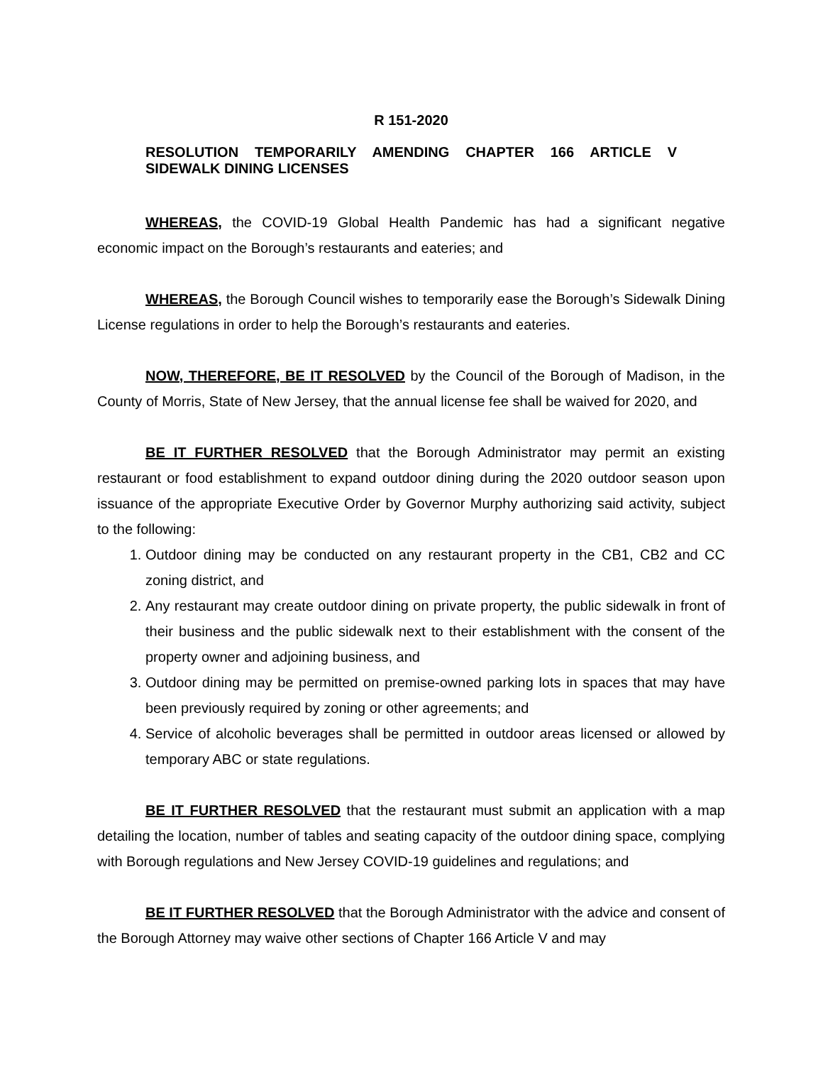R 151-2020
RESOLUTION TEMPORARILY AMENDING CHAPTER 166 ARTICLE V SIDEWALK DINING LICENSES
WHEREAS, the COVID-19 Global Health Pandemic has had a significant negative economic impact on the Borough’s restaurants and eateries; and
WHEREAS, the Borough Council wishes to temporarily ease the Borough’s Sidewalk Dining License regulations in order to help the Borough’s restaurants and eateries.
NOW, THEREFORE, BE IT RESOLVED by the Council of the Borough of Madison, in the County of Morris, State of New Jersey, that the annual license fee shall be waived for 2020, and
BE IT FURTHER RESOLVED that the Borough Administrator may permit an existing restaurant or food establishment to expand outdoor dining during the 2020 outdoor season upon issuance of the appropriate Executive Order by Governor Murphy authorizing said activity, subject to the following:
1. Outdoor dining may be conducted on any restaurant property in the CB1, CB2 and CC zoning district, and
2. Any restaurant may create outdoor dining on private property, the public sidewalk in front of their business and the public sidewalk next to their establishment with the consent of the property owner and adjoining business, and
3. Outdoor dining may be permitted on premise-owned parking lots in spaces that may have been previously required by zoning or other agreements; and
4. Service of alcoholic beverages shall be permitted in outdoor areas licensed or allowed by temporary ABC or state regulations.
BE IT FURTHER RESOLVED that the restaurant must submit an application with a map detailing the location, number of tables and seating capacity of the outdoor dining space, complying with Borough regulations and New Jersey COVID-19 guidelines and regulations; and
BE IT FURTHER RESOLVED that the Borough Administrator with the advice and consent of the Borough Attorney may waive other sections of Chapter 166 Article V and may